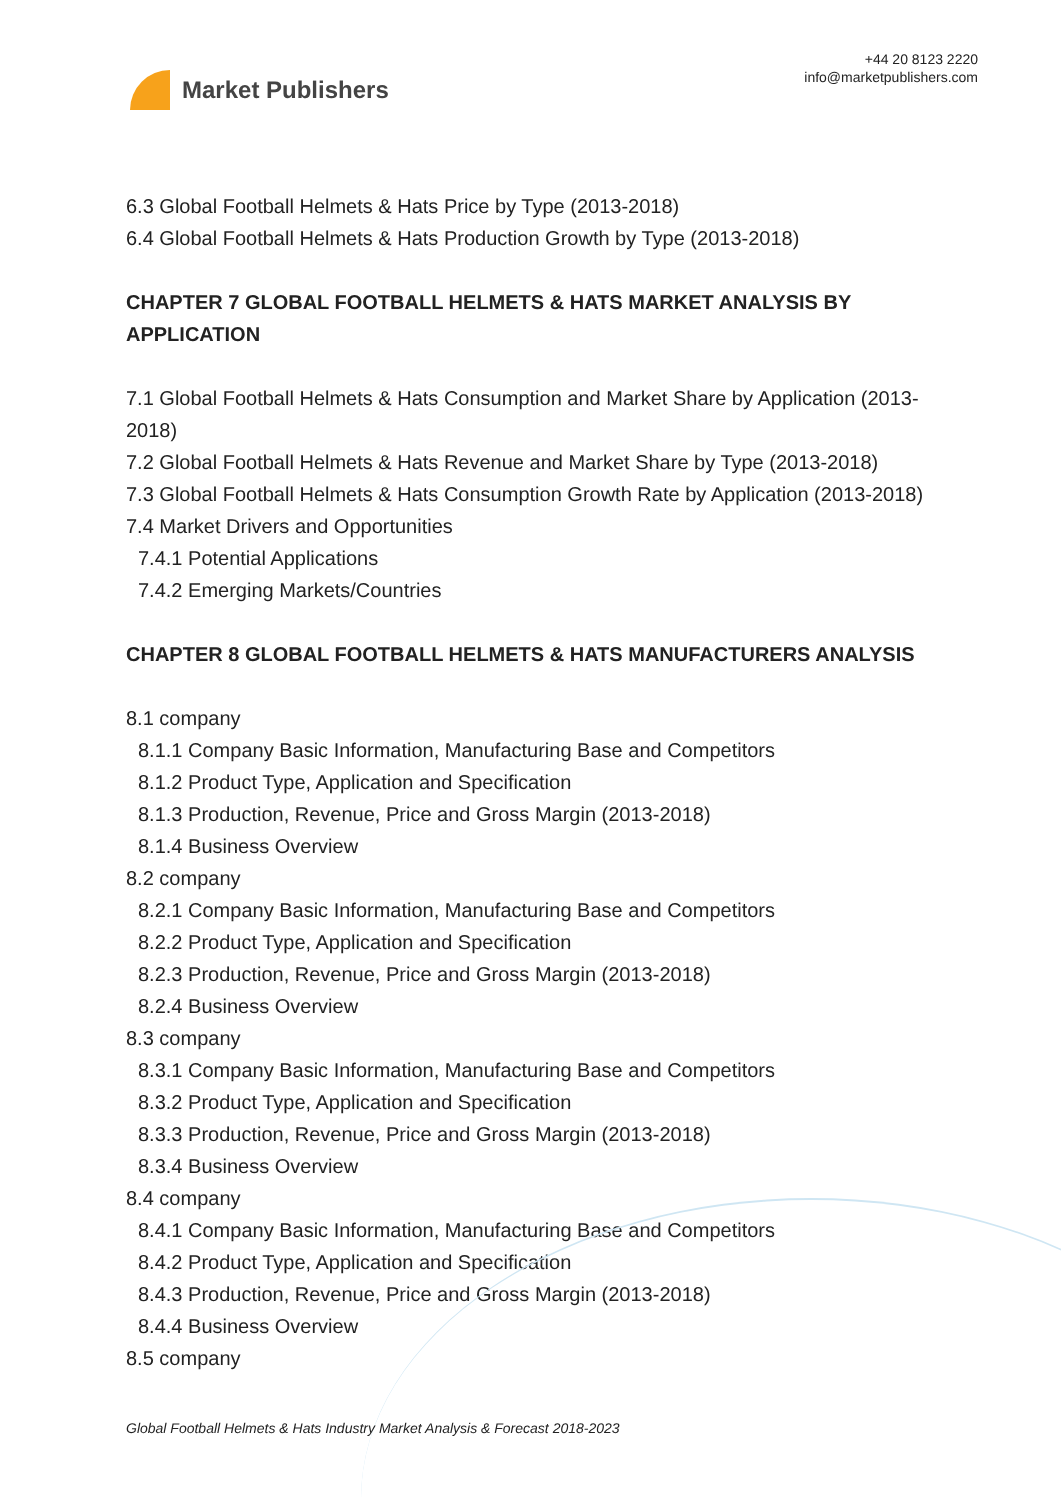Market Publishers
+44 20 8123 2220
info@marketpublishers.com
6.3 Global Football Helmets & Hats Price by Type (2013-2018)
6.4 Global Football Helmets & Hats Production Growth by Type (2013-2018)
CHAPTER 7 GLOBAL FOOTBALL HELMETS & HATS MARKET ANALYSIS BY APPLICATION
7.1 Global Football Helmets & Hats Consumption and Market Share by Application (2013-2018)
7.2 Global Football Helmets & Hats Revenue and Market Share by Type (2013-2018)
7.3 Global Football Helmets & Hats Consumption Growth Rate by Application (2013-2018)
7.4 Market Drivers and Opportunities
7.4.1 Potential Applications
7.4.2 Emerging Markets/Countries
CHAPTER 8 GLOBAL FOOTBALL HELMETS & HATS MANUFACTURERS ANALYSIS
8.1 company
8.1.1 Company Basic Information, Manufacturing Base and Competitors
8.1.2 Product Type, Application and Specification
8.1.3 Production, Revenue, Price and Gross Margin (2013-2018)
8.1.4 Business Overview
8.2 company
8.2.1 Company Basic Information, Manufacturing Base and Competitors
8.2.2 Product Type, Application and Specification
8.2.3 Production, Revenue, Price and Gross Margin (2013-2018)
8.2.4 Business Overview
8.3 company
8.3.1 Company Basic Information, Manufacturing Base and Competitors
8.3.2 Product Type, Application and Specification
8.3.3 Production, Revenue, Price and Gross Margin (2013-2018)
8.3.4 Business Overview
8.4 company
8.4.1 Company Basic Information, Manufacturing Base and Competitors
8.4.2 Product Type, Application and Specification
8.4.3 Production, Revenue, Price and Gross Margin (2013-2018)
8.4.4 Business Overview
8.5 company
Global Football Helmets & Hats Industry Market Analysis & Forecast 2018-2023